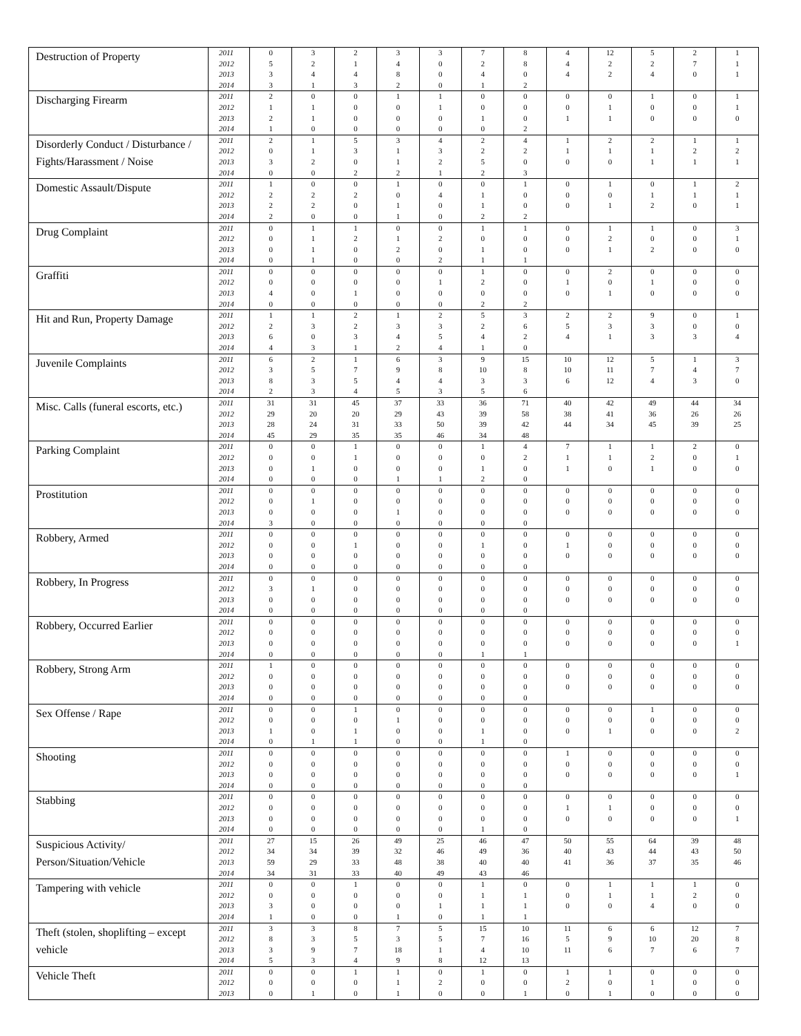| Destruction of Property | 2011 | 0 | 3 | 2 | 3 | 3 | 7 | 8 | 4 | 12 | 5 | 2 | 1 |
| | 2012 | 5 | 2 | 1 | 4 | 0 | 2 | 8 | 4 | 2 | 2 | 7 | 1 |
| | 2013 | 3 | 4 | 4 | 8 | 0 | 4 | 0 | 4 | 2 | 4 | 0 | 1 |
| | 2014 | 3 | 1 | 3 | 2 | 0 | 1 | 2 | | | | | |
| Discharging Firearm | 2011 | 2 | 0 | 0 | 1 | 1 | 0 | 0 | 0 | 0 | 1 | 0 | 1 |
| | 2012 | 1 | 1 | 0 | 0 | 1 | 0 | 0 | 0 | 1 | 0 | 0 | 1 |
| | 2013 | 2 | 1 | 0 | 0 | 0 | 1 | 0 | 1 | 1 | 0 | 0 | 0 |
| | 2014 | 1 | 0 | 0 | 0 | 0 | 0 | 2 | | | | | |
| Disorderly Conduct / Disturbance / Fights/Harassment / Noise | 2011 | 2 | 1 | 5 | 3 | 4 | 2 | 4 | 1 | 2 | 2 | 1 | 1 |
| | 2012 | 0 | 1 | 3 | 1 | 3 | 2 | 2 | 1 | 1 | 1 | 2 | 2 |
| | 2013 | 3 | 2 | 0 | 1 | 2 | 5 | 0 | 0 | 0 | 1 | 1 | 1 |
| | 2014 | 0 | 0 | 2 | 2 | 1 | 2 | 3 | | | | | |
| Domestic Assault/Dispute | 2011 | 1 | 0 | 0 | 1 | 0 | 0 | 1 | 0 | 1 | 0 | 1 | 2 |
| | 2012 | 2 | 2 | 2 | 0 | 4 | 1 | 0 | 0 | 0 | 1 | 1 | 1 |
| | 2013 | 2 | 2 | 0 | 1 | 0 | 1 | 0 | 0 | 1 | 2 | 0 | 1 |
| | 2014 | 2 | 0 | 0 | 1 | 0 | 2 | 2 | | | | | |
| Drug Complaint | 2011 | 0 | 1 | 1 | 0 | 0 | 1 | 1 | 0 | 1 | 1 | 0 | 3 |
| | 2012 | 0 | 1 | 2 | 1 | 2 | 0 | 0 | 0 | 2 | 0 | 0 | 1 |
| | 2013 | 0 | 1 | 0 | 2 | 0 | 1 | 0 | 0 | 1 | 2 | 0 | 0 |
| | 2014 | 0 | 1 | 0 | 0 | 2 | 1 | 1 | | | | | |
| Graffiti | 2011 | 0 | 0 | 0 | 0 | 0 | 1 | 0 | 0 | 2 | 0 | 0 | 0 |
| | 2012 | 0 | 0 | 0 | 0 | 1 | 2 | 0 | 1 | 0 | 1 | 0 | 0 |
| | 2013 | 4 | 0 | 1 | 0 | 0 | 0 | 0 | 0 | 1 | 0 | 0 | 0 |
| | 2014 | 0 | 0 | 0 | 0 | 0 | 2 | 2 | | | | | |
| Hit and Run, Property Damage | 2011 | 1 | 1 | 2 | 1 | 2 | 5 | 3 | 2 | 2 | 9 | 0 | 1 |
| | 2012 | 2 | 3 | 2 | 3 | 3 | 2 | 6 | 5 | 3 | 3 | 0 | 0 |
| | 2013 | 6 | 0 | 3 | 4 | 5 | 4 | 2 | 4 | 1 | 3 | 3 | 4 |
| | 2014 | 4 | 3 | 1 | 2 | 4 | 1 | 0 | | | | | |
| Juvenile Complaints | 2011 | 6 | 2 | 1 | 6 | 3 | 9 | 15 | 10 | 12 | 5 | 1 | 3 |
| | 2012 | 3 | 5 | 7 | 9 | 8 | 10 | 8 | 10 | 11 | 7 | 4 | 7 |
| | 2013 | 8 | 3 | 5 | 4 | 4 | 3 | 3 | 6 | 12 | 4 | 3 | 0 |
| | 2014 | 2 | 3 | 4 | 5 | 3 | 5 | 6 | | | | | |
| Misc. Calls (funeral escorts, etc.) | 2011 | 31 | 31 | 45 | 37 | 33 | 36 | 71 | 40 | 42 | 49 | 44 | 34 |
| | 2012 | 29 | 20 | 20 | 29 | 43 | 39 | 58 | 38 | 41 | 36 | 26 | 26 |
| | 2013 | 28 | 24 | 31 | 33 | 50 | 39 | 42 | 44 | 34 | 45 | 39 | 25 |
| | 2014 | 45 | 29 | 35 | 35 | 46 | 34 | 48 | | | | | |
| Parking Complaint | 2011 | 0 | 0 | 1 | 0 | 0 | 1 | 4 | 7 | 1 | 1 | 2 | 0 |
| | 2012 | 0 | 0 | 1 | 0 | 0 | 0 | 2 | 1 | 1 | 2 | 0 | 1 |
| | 2013 | 0 | 1 | 0 | 0 | 0 | 1 | 0 | 1 | 0 | 1 | 0 | 0 |
| | 2014 | 0 | 0 | 0 | 1 | 1 | 2 | 0 | | | | | |
| Prostitution | 2011 | 0 | 0 | 0 | 0 | 0 | 0 | 0 | 0 | 0 | 0 | 0 | 0 |
| | 2012 | 0 | 1 | 0 | 0 | 0 | 0 | 0 | 0 | 0 | 0 | 0 | 0 |
| | 2013 | 0 | 0 | 0 | 1 | 0 | 0 | 0 | 0 | 0 | 0 | 0 | 0 |
| | 2014 | 3 | 0 | 0 | 0 | 0 | 0 | 0 | | | | | |
| Robbery, Armed | 2011 | 0 | 0 | 0 | 0 | 0 | 0 | 0 | 0 | 0 | 0 | 0 | 0 |
| | 2012 | 0 | 0 | 1 | 0 | 0 | 1 | 0 | 1 | 0 | 0 | 0 | 0 |
| | 2013 | 0 | 0 | 0 | 0 | 0 | 0 | 0 | 0 | 0 | 0 | 0 | 0 |
| | 2014 | 0 | 0 | 0 | 0 | 0 | 0 | 0 | | | | | |
| Robbery, In Progress | 2011 | 0 | 0 | 0 | 0 | 0 | 0 | 0 | 0 | 0 | 0 | 0 | 0 |
| | 2012 | 3 | 1 | 0 | 0 | 0 | 0 | 0 | 0 | 0 | 0 | 0 | 0 |
| | 2013 | 0 | 0 | 0 | 0 | 0 | 0 | 0 | 0 | 0 | 0 | 0 | 0 |
| | 2014 | 0 | 0 | 0 | 0 | 0 | 0 | 0 | | | | | |
| Robbery, Occurred Earlier | 2011 | 0 | 0 | 0 | 0 | 0 | 0 | 0 | 0 | 0 | 0 | 0 | 0 |
| | 2012 | 0 | 0 | 0 | 0 | 0 | 0 | 0 | 0 | 0 | 0 | 0 | 0 |
| | 2013 | 0 | 0 | 0 | 0 | 0 | 0 | 0 | 0 | 0 | 0 | 0 | 1 |
| | 2014 | 0 | 0 | 0 | 0 | 0 | 1 | 1 | | | | | |
| Robbery, Strong Arm | 2011 | 1 | 0 | 0 | 0 | 0 | 0 | 0 | 0 | 0 | 0 | 0 | 0 |
| | 2012 | 0 | 0 | 0 | 0 | 0 | 0 | 0 | 0 | 0 | 0 | 0 | 0 |
| | 2013 | 0 | 0 | 0 | 0 | 0 | 0 | 0 | 0 | 0 | 0 | 0 | 0 |
| | 2014 | 0 | 0 | 0 | 0 | 0 | 0 | 0 | | | | | |
| Sex Offense / Rape | 2011 | 0 | 0 | 1 | 0 | 0 | 0 | 0 | 0 | 0 | 1 | 0 | 0 |
| | 2012 | 0 | 0 | 0 | 1 | 0 | 0 | 0 | 0 | 0 | 0 | 0 | 0 |
| | 2013 | 1 | 0 | 1 | 0 | 0 | 1 | 0 | 0 | 1 | 0 | 0 | 2 |
| | 2014 | 0 | 1 | 1 | 0 | 0 | 1 | 0 | | | | | |
| Shooting | 2011 | 0 | 0 | 0 | 0 | 0 | 0 | 0 | 1 | 0 | 0 | 0 | 0 |
| | 2012 | 0 | 0 | 0 | 0 | 0 | 0 | 0 | 0 | 0 | 0 | 0 | 0 |
| | 2013 | 0 | 0 | 0 | 0 | 0 | 0 | 0 | 0 | 0 | 0 | 0 | 1 |
| | 2014 | 0 | 0 | 0 | 0 | 0 | 0 | 0 | | | | | |
| Stabbing | 2011 | 0 | 0 | 0 | 0 | 0 | 0 | 0 | 0 | 0 | 0 | 0 | 0 |
| | 2012 | 0 | 0 | 0 | 0 | 0 | 0 | 0 | 1 | 1 | 0 | 0 | 0 |
| | 2013 | 0 | 0 | 0 | 0 | 0 | 0 | 0 | 0 | 0 | 0 | 0 | 1 |
| | 2014 | 0 | 0 | 0 | 0 | 0 | 1 | 0 | | | | | |
| Suspicious Activity/ Person/Situation/Vehicle | 2011 | 27 | 15 | 26 | 49 | 25 | 46 | 47 | 50 | 55 | 64 | 39 | 48 |
| | 2012 | 34 | 34 | 39 | 32 | 46 | 49 | 36 | 40 | 43 | 44 | 43 | 50 |
| | 2013 | 59 | 29 | 33 | 48 | 38 | 40 | 40 | 41 | 36 | 37 | 35 | 46 |
| | 2014 | 34 | 31 | 33 | 40 | 49 | 43 | 46 | | | | | |
| Tampering with vehicle | 2011 | 0 | 0 | 1 | 0 | 0 | 1 | 0 | 0 | 1 | 1 | 1 | 0 |
| | 2012 | 0 | 0 | 0 | 0 | 0 | 1 | 1 | 0 | 1 | 1 | 2 | 0 |
| | 2013 | 3 | 0 | 0 | 0 | 1 | 1 | 1 | 0 | 0 | 4 | 0 | 0 |
| | 2014 | 1 | 0 | 0 | 1 | 0 | 1 | 1 | | | | | |
| Theft (stolen, shoplifting – except vehicle | 2011 | 3 | 3 | 8 | 7 | 5 | 15 | 10 | 11 | 6 | 6 | 12 | 7 |
| | 2012 | 8 | 3 | 5 | 3 | 5 | 7 | 16 | 5 | 9 | 10 | 20 | 8 |
| | 2013 | 3 | 9 | 7 | 18 | 1 | 4 | 10 | 11 | 6 | 7 | 6 | 7 |
| | 2014 | 5 | 3 | 4 | 9 | 8 | 12 | 13 | | | | | |
| Vehicle Theft | 2011 | 0 | 0 | 1 | 1 | 0 | 1 | 0 | 1 | 1 | 0 | 0 | 0 |
| | 2012 | 0 | 0 | 0 | 1 | 2 | 0 | 0 | 2 | 0 | 1 | 0 | 0 |
| | 2013 | 0 | 1 | 0 | 1 | 0 | 0 | 1 | 0 | 1 | 0 | 0 | 0 |